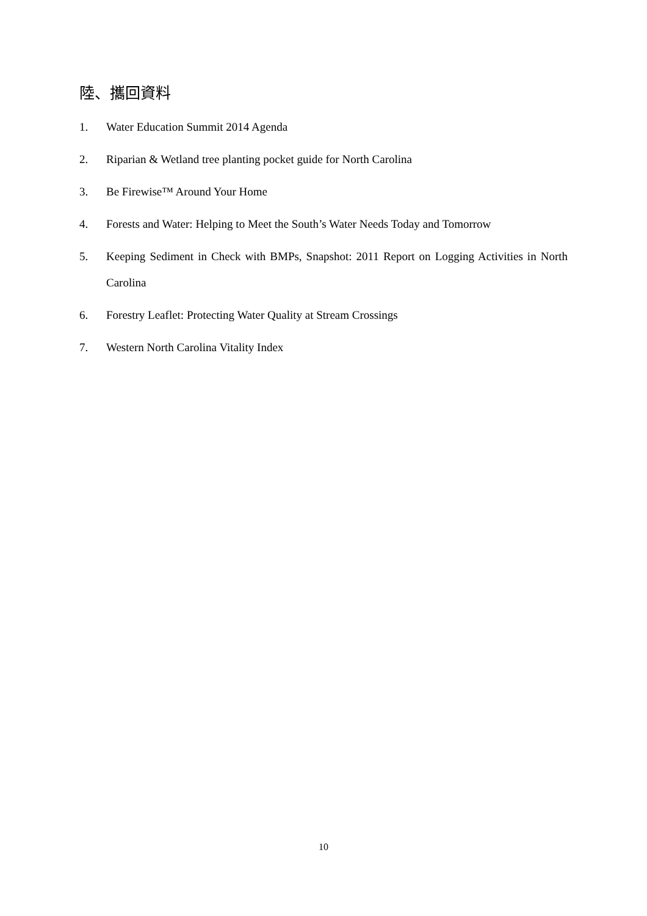陸、攜回資料
1. Water Education Summit 2014 Agenda
2. Riparian & Wetland tree planting pocket guide for North Carolina
3. Be Firewise™ Around Your Home
4. Forests and Water: Helping to Meet the South’s Water Needs Today and Tomorrow
5. Keeping Sediment in Check with BMPs, Snapshot: 2011 Report on Logging Activities in North Carolina
6. Forestry Leaflet: Protecting Water Quality at Stream Crossings
7. Western North Carolina Vitality Index
10